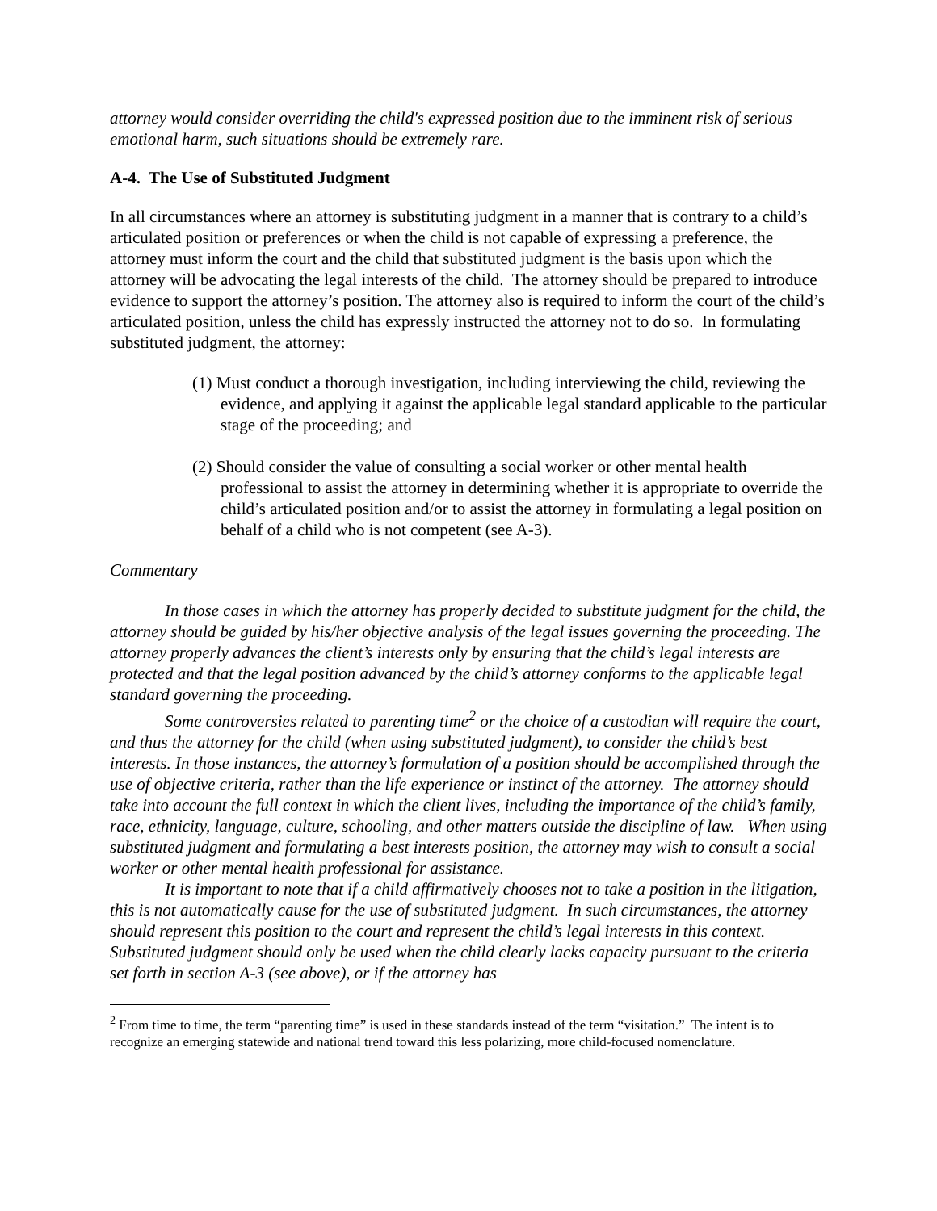attorney would consider overriding the child's expressed position due to the imminent risk of serious emotional harm, such situations should be extremely rare.
A-4. The Use of Substituted Judgment
In all circumstances where an attorney is substituting judgment in a manner that is contrary to a child’s articulated position or preferences or when the child is not capable of expressing a preference, the attorney must inform the court and the child that substituted judgment is the basis upon which the attorney will be advocating the legal interests of the child. The attorney should be prepared to introduce evidence to support the attorney’s position. The attorney also is required to inform the court of the child’s articulated position, unless the child has expressly instructed the attorney not to do so. In formulating substituted judgment, the attorney:
(1) Must conduct a thorough investigation, including interviewing the child, reviewing the evidence, and applying it against the applicable legal standard applicable to the particular stage of the proceeding; and
(2) Should consider the value of consulting a social worker or other mental health professional to assist the attorney in determining whether it is appropriate to override the child’s articulated position and/or to assist the attorney in formulating a legal position on behalf of a child who is not competent (see A-3).
Commentary
In those cases in which the attorney has properly decided to substitute judgment for the child, the attorney should be guided by his/her objective analysis of the legal issues governing the proceeding. The attorney properly advances the client’s interests only by ensuring that the child’s legal interests are protected and that the legal position advanced by the child’s attorney conforms to the applicable legal standard governing the proceeding.
Some controversies related to parenting time<sup>2</sup> or the choice of a custodian will require the court, and thus the attorney for the child (when using substituted judgment), to consider the child’s best interests. In those instances, the attorney’s formulation of a position should be accomplished through the use of objective criteria, rather than the life experience or instinct of the attorney. The attorney should take into account the full context in which the client lives, including the importance of the child’s family, race, ethnicity, language, culture, schooling, and other matters outside the discipline of law. When using substituted judgment and formulating a best interests position, the attorney may wish to consult a social worker or other mental health professional for assistance.
It is important to note that if a child affirmatively chooses not to take a position in the litigation, this is not automatically cause for the use of substituted judgment. In such circumstances, the attorney should represent this position to the court and represent the child’s legal interests in this context. Substituted judgment should only be used when the child clearly lacks capacity pursuant to the criteria set forth in section A-3 (see above), or if the attorney has
<sup>2</sup> From time to time, the term “parenting time” is used in these standards instead of the term “visitation.” The intent is to recognize an emerging statewide and national trend toward this less polarizing, more child-focused nomenclature.